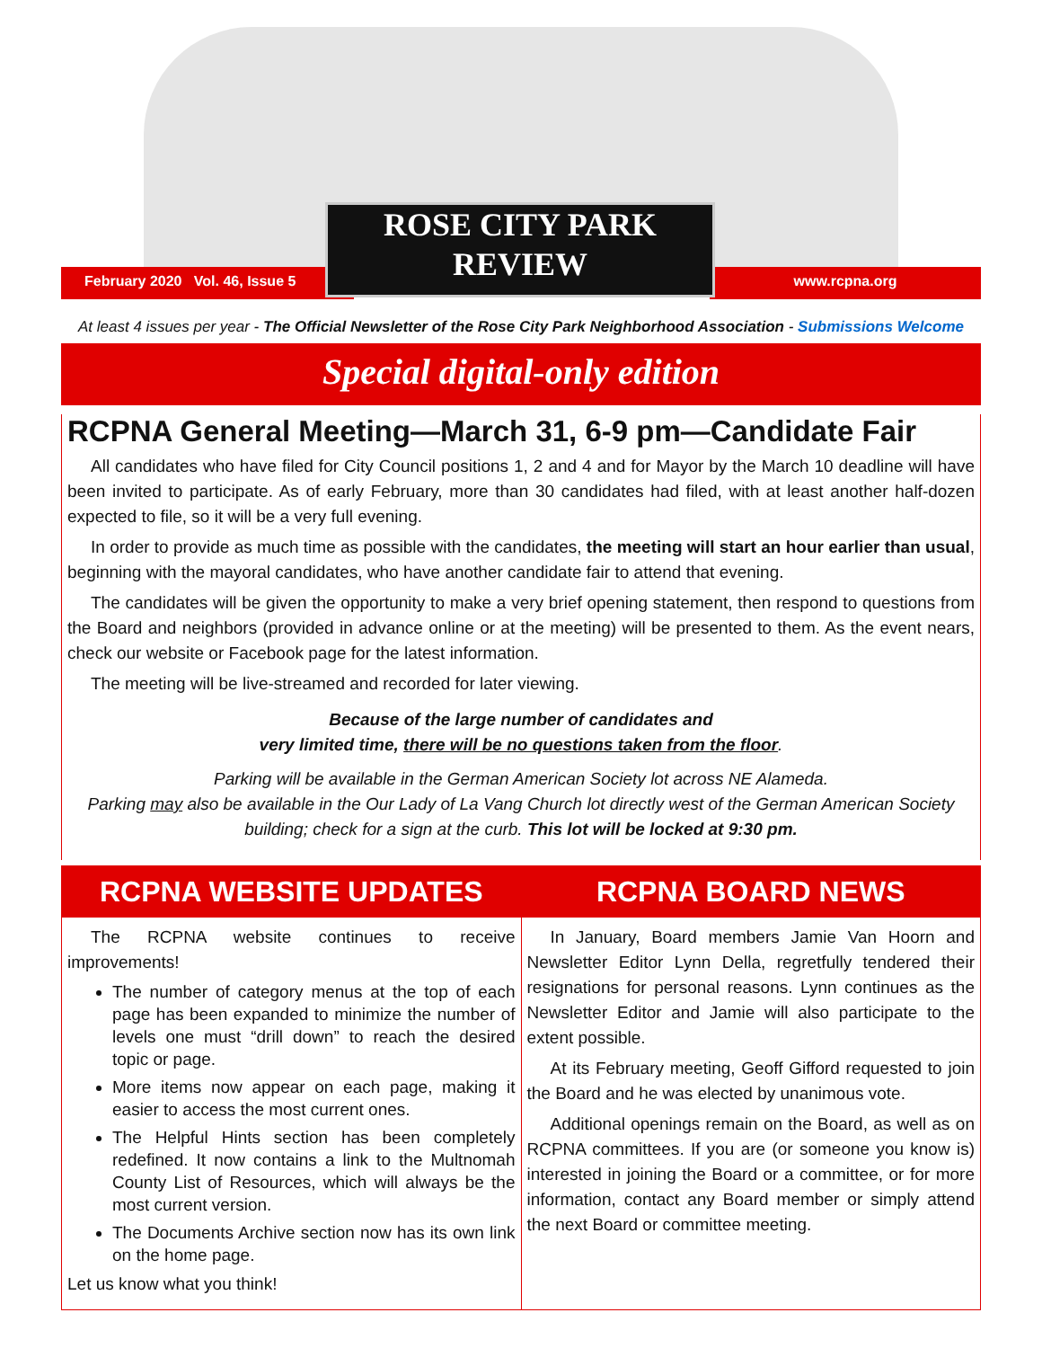February 2020 Vol. 46, Issue 5
www.rcpna.org
ROSE CITY PARK
REVIEW
At least 4 issues per year - The Official Newsletter of the Rose City Park Neighborhood Association - Submissions Welcome
Special digital-only edition
RCPNA General Meeting—March 31, 6-9 pm—Candidate Fair
All candidates who have filed for City Council positions 1, 2 and 4 and for Mayor by the March 10 deadline will have been invited to participate. As of early February, more than 30 candidates had filed, with at least another half-dozen expected to file, so it will be a very full evening.
In order to provide as much time as possible with the candidates, the meeting will start an hour earlier than usual, beginning with the mayoral candidates, who have another candidate fair to attend that evening.
The candidates will be given the opportunity to make a very brief opening statement, then respond to questions from the Board and neighbors (provided in advance online or at the meeting) will be presented to them. As the event nears, check our website or Facebook page for the latest information.
The meeting will be live-streamed and recorded for later viewing.
Because of the large number of candidates and
very limited time, there will be no questions taken from the floor.
Parking will be available in the German American Society lot across NE Alameda.
Parking may also be available in the Our Lady of La Vang Church lot directly west of the German American Society building; check for a sign at the curb. This lot will be locked at 9:30 pm.
RCPNA WEBSITE UPDATES
The RCPNA website continues to receive improvements!
The number of category menus at the top of each page has been expanded to minimize the number of levels one must “drill down” to reach the desired topic or page.
More items now appear on each page, making it easier to access the most current ones.
The Helpful Hints section has been completely redefined. It now contains a link to the Multnomah County List of Resources, which will always be the most current version.
The Documents Archive section now has its own link on the home page.
Let us know what you think!
RCPNA BOARD NEWS
In January, Board members Jamie Van Hoorn and Newsletter Editor Lynn Della, regretfully tendered their resignations for personal reasons. Lynn continues as the Newsletter Editor and Jamie will also participate to the extent possible.
At its February meeting, Geoff Gifford requested to join the Board and he was elected by unanimous vote.
Additional openings remain on the Board, as well as on RCPNA committees. If you are (or someone you know is) interested in joining the Board or a committee, or for more information, contact any Board member or simply attend the next Board or committee meeting.